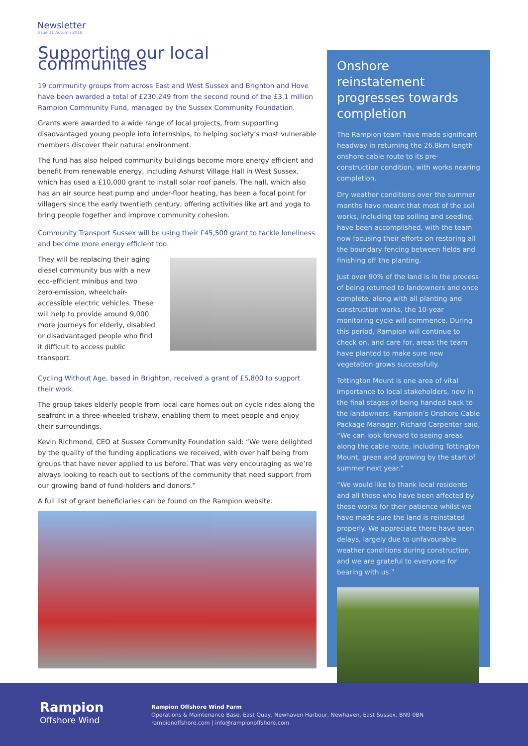Newsletter
Issue 11 Autumn 2018
Supporting our local communities
19 community groups from across East and West Sussex and Brighton and Hove have been awarded a total of £230,249 from the second round of the £3.1 million Rampion Community Fund, managed by the Sussex Community Foundation.
Grants were awarded to a wide range of local projects, from supporting disadvantaged young people into internships, to helping society’s most vulnerable members discover their natural environment.
The fund has also helped community buildings become more energy efficient and benefit from renewable energy, including Ashurst Village Hall in West Sussex, which has used a £10,000 grant to install solar roof panels. The hall, which also has an air source heat pump and under-floor heating, has been a focal point for villagers since the early twentieth century, offering activities like art and yoga to bring people together and improve community cohesion.
Community Transport Sussex will be using their £45,500 grant to tackle loneliness and become more energy efficient too.
They will be replacing their aging diesel community bus with a new eco-efficient minibus and two zero-emission, wheelchair-accessible electric vehicles. These will help to provide around 9,000 more journeys for elderly, disabled or disadvantaged people who find it difficult to access public transport.
Cycling Without Age, based in Brighton, received a grant of £5,800 to support their work.
The group takes elderly people from local care homes out on cycle rides along the seafront in a three-wheeled trishaw, enabling them to meet people and enjoy their surroundings.
Kevin Richmond, CEO at Sussex Community Foundation said: “We were delighted by the quality of the funding applications we received, with over half being from groups that have never applied to us before. That was very encouraging as we’re always looking to reach out to sections of the community that need support from our growing band of fund-holders and donors.”
A full list of grant beneficiaries can be found on the Rampion website.
Onshore reinstatement progresses towards completion
The Rampion team have made significant headway in returning the 26.8km length onshore cable route to its pre-construction condition, with works nearing completion.
Dry weather conditions over the summer months have meant that most of the soil works, including top soiling and seeding, have been accomplished, with the team now focusing their efforts on restoring all the boundary fencing between fields and finishing off the planting.
Just over 90% of the land is in the process of being returned to landowners and once complete, along with all planting and construction works, the 10-year monitoring cycle will commence. During this period, Rampion will continue to check on, and care for, areas the team have planted to make sure new vegetation grows successfully.
Tottington Mount is one area of vital importance to local stakeholders, now in the final stages of being handed back to the landowners. Rampion’s Onshore Cable Package Manager, Richard Carpenter said, “We can look forward to seeing areas along the cable route, including Tottington Mount, green and growing by the start of summer next year.”
“We would like to thank local residents and all those who have been affected by these works for their patience whilst we have made sure the land is reinstated properly. We appreciate there have been delays, largely due to unfavourable weather conditions during construction, and we are grateful to everyone for bearing with us.”
Rampion
Offshore Wind
Rampion Offshore Wind Farm
Operations & Maintenance Base, East Quay, Newhaven Harbour, Newhaven, East Sussex, BN9 0BN
rampionoffshore.com | info@rampionoffshore.com